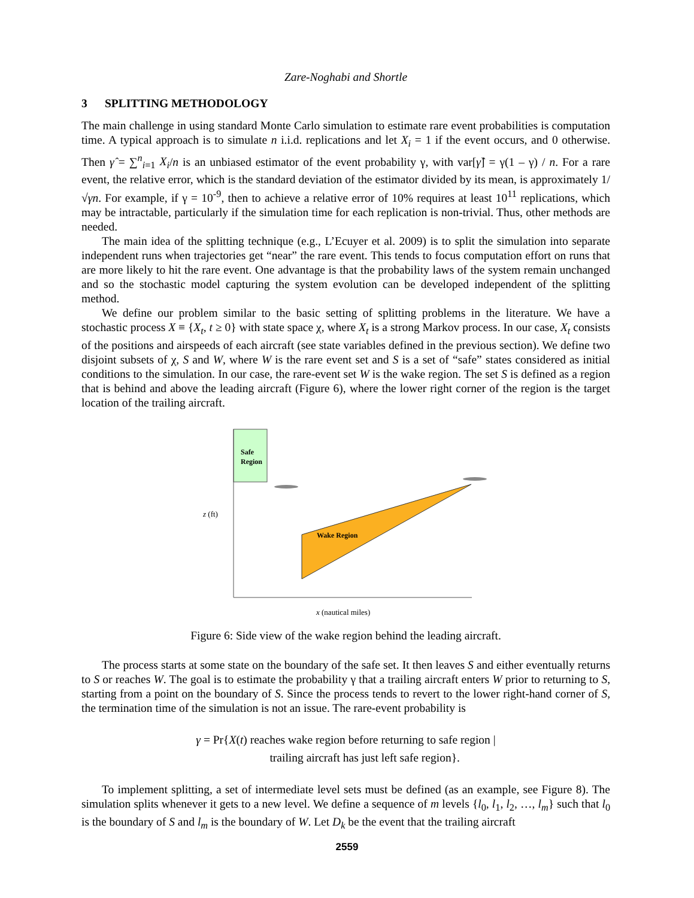Zare-Noghabi and Shortle
3 SPLITTING METHODOLOGY
The main challenge in using standard Monte Carlo simulation to estimate rare event probabilities is computation time. A typical approach is to simulate n i.i.d. replications and let X<sub>i</sub> = 1 if the event occurs, and 0 otherwise. Then γ̂ = ∑<sup>n</sup><sub>i=1</sub> X<sub>i</sub>/n is an unbiased estimator of the event probability γ, with var[γ̂] = γ(1 – γ) / n. For a rare event, the relative error, which is the standard deviation of the estimator divided by its mean, is approximately 1/√γn. For example, if γ = 10<sup>-9</sup>, then to achieve a relative error of 10% requires at least 10<sup>11</sup> replications, which may be intractable, particularly if the simulation time for each replication is non-trivial. Thus, other methods are needed.
The main idea of the splitting technique (e.g., L’Ecuyer et al. 2009) is to split the simulation into separate independent runs when trajectories get “near” the rare event. This tends to focus computation effort on runs that are more likely to hit the rare event. One advantage is that the probability laws of the system remain unchanged and so the stochastic model capturing the system evolution can be developed independent of the splitting method.
We define our problem similar to the basic setting of splitting problems in the literature. We have a stochastic process X ≡ {X<sub>t</sub>, t ≥ 0} with state space χ, where X<sub>t</sub> is a strong Markov process. In our case, X<sub>t</sub> consists of the positions and airspeeds of each aircraft (see state variables defined in the previous section). We define two disjoint subsets of χ, S and W, where W is the rare event set and S is a set of “safe” states considered as initial conditions to the simulation. In our case, the rare-event set W is the wake region. The set S is defined as a region that is behind and above the leading aircraft (Figure 6), where the lower right corner of the region is the target location of the trailing aircraft.
Safe
Region
Wake Region
z (ft)
x (nautical miles)
Figure 6: Side view of the wake region behind the leading aircraft.
The process starts at some state on the boundary of the safe set. It then leaves S and either eventually returns to S or reaches W. The goal is to estimate the probability γ that a trailing aircraft enters W prior to returning to S, starting from a point on the boundary of S. Since the process tends to revert to the lower right-hand corner of S, the termination time of the simulation is not an issue. The rare-event probability is
γ = Pr{X(t) reaches wake region before returning to safe region |
trailing aircraft has just left safe region}.
To implement splitting, a set of intermediate level sets must be defined (as an example, see Figure 8). The simulation splits whenever it gets to a new level. We define a sequence of m levels {l<sub>0</sub>, l<sub>1</sub>, l<sub>2</sub>, …, l<sub>m</sub>} such that l<sub>0</sub> is the boundary of S and l<sub>m</sub> is the boundary of W. Let D<sub>k</sub> be the event that the trailing aircraft
2559